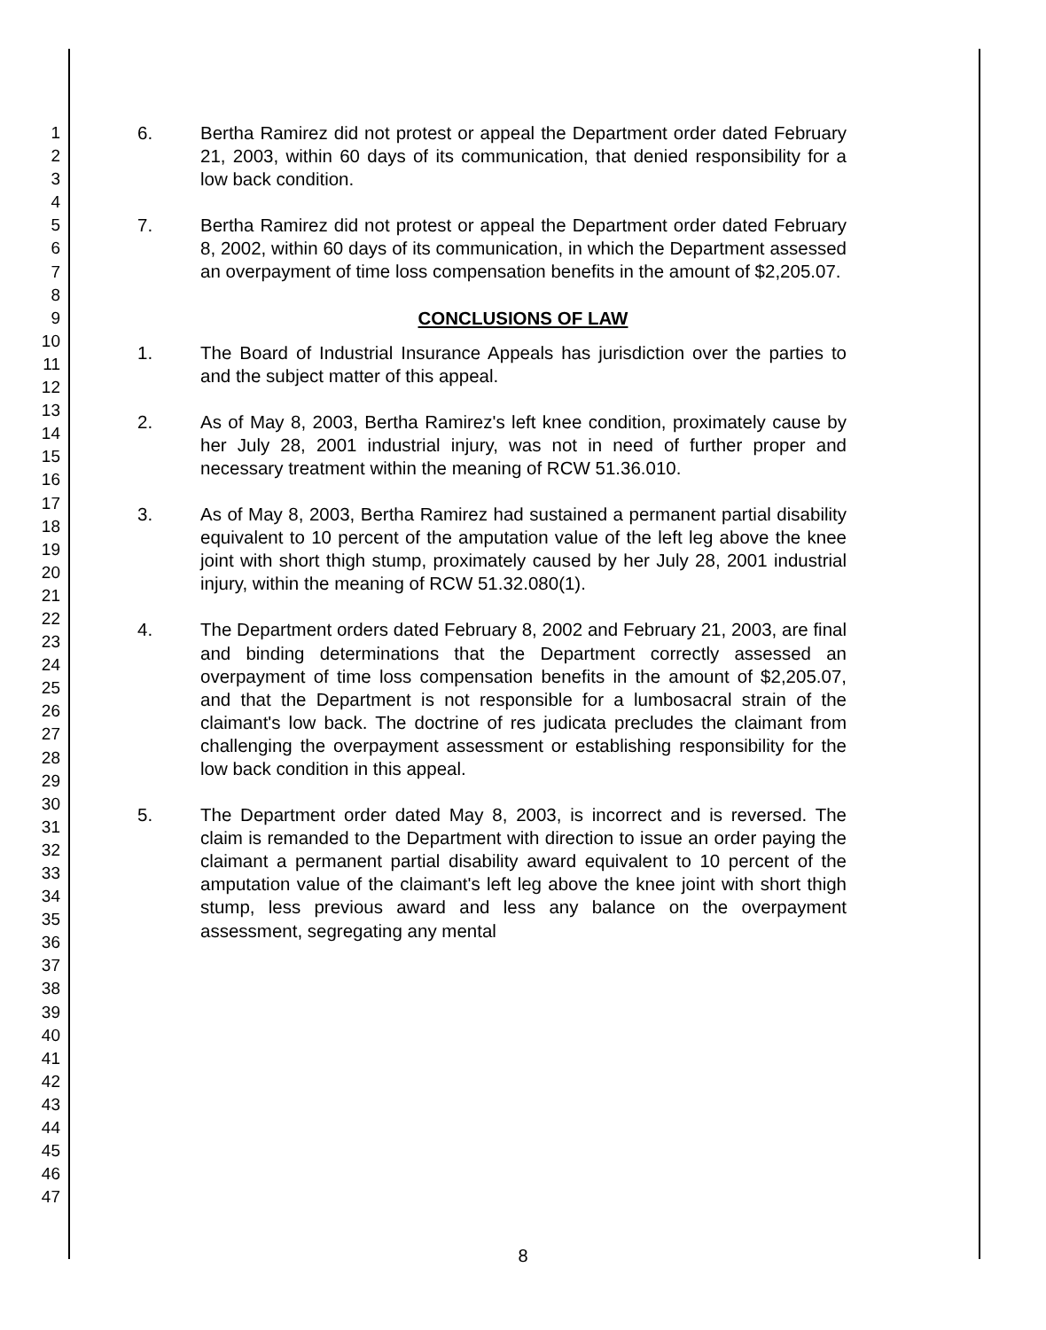1
2
3
4
5
6
7
8
9
10
11
12
13
14
15
16
17
18
19
20
21
22
23
24
25
26
27
28
29
30
31
32
33
34
35
36
37
38
39
40
41
42
43
44
45
46
47
6. Bertha Ramirez did not protest or appeal the Department order dated February 21, 2003, within 60 days of its communication, that denied responsibility for a low back condition.
7. Bertha Ramirez did not protest or appeal the Department order dated February 8, 2002, within 60 days of its communication, in which the Department assessed an overpayment of time loss compensation benefits in the amount of $2,205.07.
CONCLUSIONS OF LAW
1. The Board of Industrial Insurance Appeals has jurisdiction over the parties to and the subject matter of this appeal.
2. As of May 8, 2003, Bertha Ramirez's left knee condition, proximately cause by her July 28, 2001 industrial injury, was not in need of further proper and necessary treatment within the meaning of RCW 51.36.010.
3. As of May 8, 2003, Bertha Ramirez had sustained a permanent partial disability equivalent to 10 percent of the amputation value of the left leg above the knee joint with short thigh stump, proximately caused by her July 28, 2001 industrial injury, within the meaning of RCW 51.32.080(1).
4. The Department orders dated February 8, 2002 and February 21, 2003, are final and binding determinations that the Department correctly assessed an overpayment of time loss compensation benefits in the amount of $2,205.07, and that the Department is not responsible for a lumbosacral strain of the claimant's low back. The doctrine of res judicata precludes the claimant from challenging the overpayment assessment or establishing responsibility for the low back condition in this appeal.
5. The Department order dated May 8, 2003, is incorrect and is reversed. The claim is remanded to the Department with direction to issue an order paying the claimant a permanent partial disability award equivalent to 10 percent of the amputation value of the claimant's left leg above the knee joint with short thigh stump, less previous award and less any balance on the overpayment assessment, segregating any mental
8